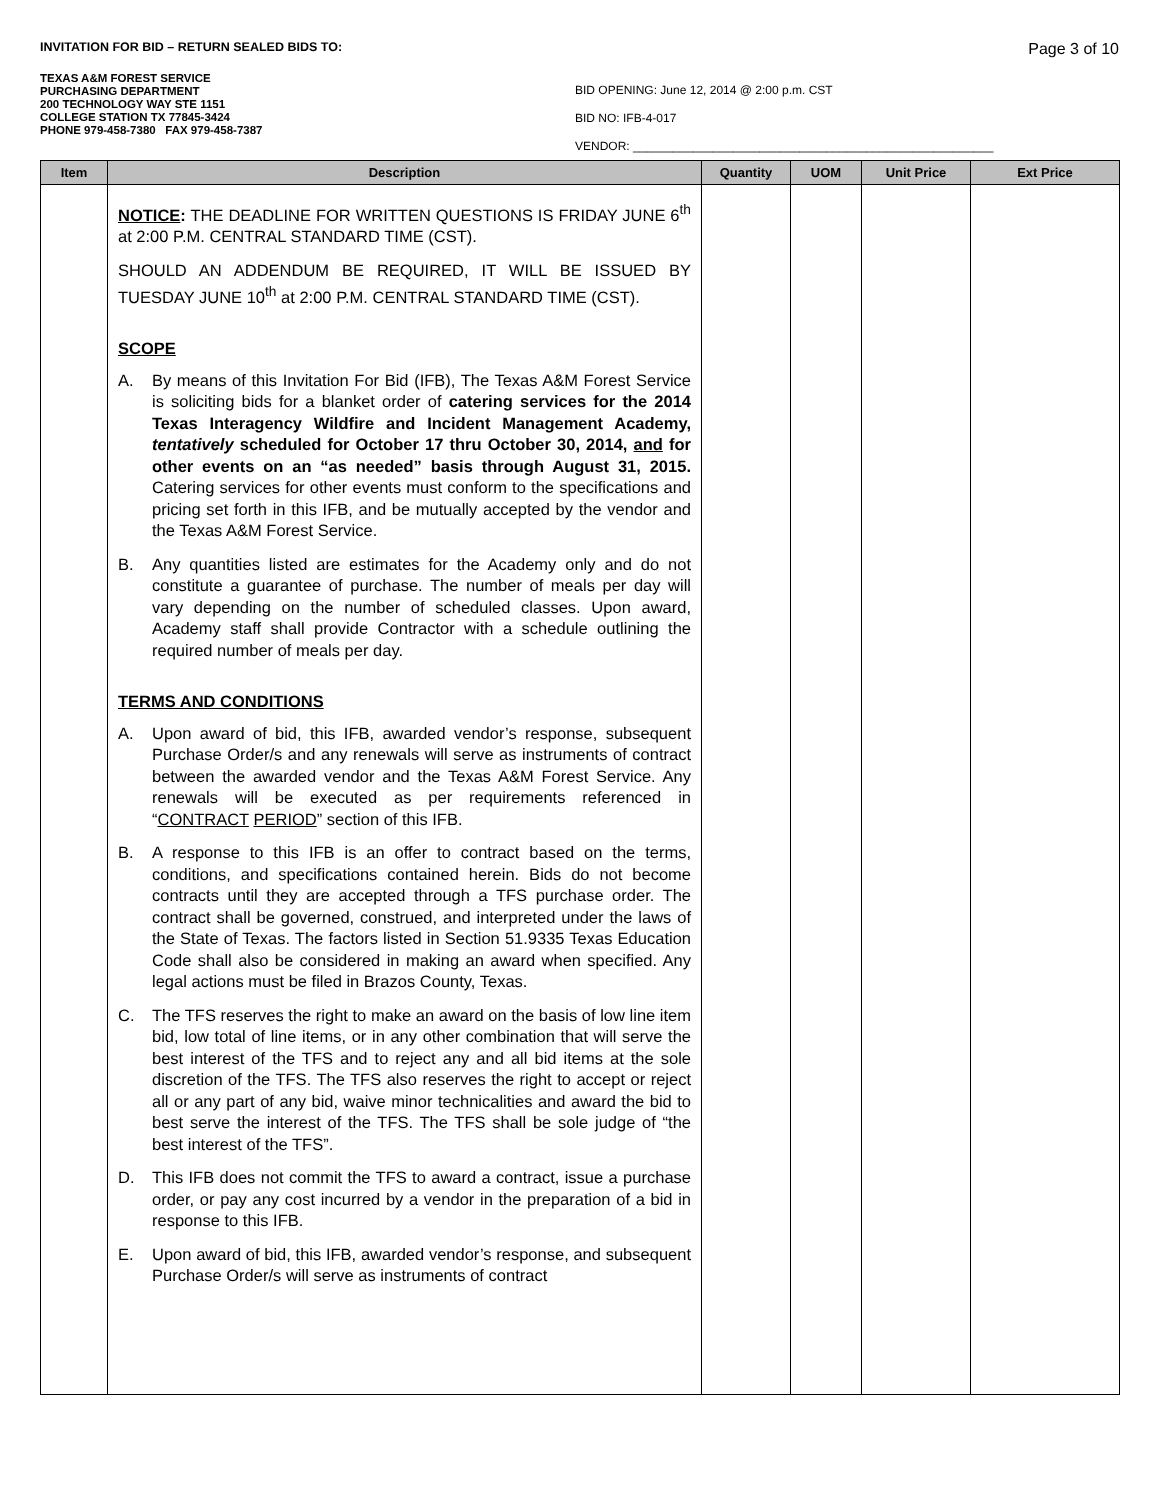INVITATION FOR BID – RETURN SEALED BIDS TO: Page 3 of 10
TEXAS A&M FOREST SERVICE
PURCHASING DEPARTMENT
200 TECHNOLOGY WAY STE 1151
COLLEGE STATION TX 77845-3424
PHONE 979-458-7380 FAX 979-458-7387
BID OPENING: June 12, 2014 @ 2:00 p.m. CST
BID NO: IFB-4-017
VENDOR: ______________________________________________________
| Item | Description | Quantity | UOM | Unit Price | Ext Price |
| --- | --- | --- | --- | --- | --- |
| | NOTICE : THE DEADLINE FOR WRITTEN QUESTIONS IS FRIDAY JUNE 6<sup>th</sup> at 2:00 P.M. CENTRAL STANDARD TIME (CST). SHOULD AN ADDENDUM BE REQUIRED, IT WILL BE ISSUED BY TUESDAY JUNE 10<sup>th</sup> at 2:00 P.M. CENTRAL STANDARD TIME (CST). SCOPE A. By means of this Invitation For Bid (IFB), The Texas A&M Forest Service is soliciting bids for a blanket order of catering services for the 2014 Texas Interagency Wildfire and Incident Management Academy, tentatively scheduled for October 17 thru October 30, 2014, and for other events on an “as needed” basis through August 31, 2015. Catering services for other events must conform to the specifications and pricing set forth in this IFB, and be mutually accepted by the vendor and the Texas A&M Forest Service. B. Any quantities listed are estimates for the Academy only and do not constitute a guarantee of purchase. The number of meals per day will vary depending on the number of scheduled classes. Upon award, Academy staff shall provide Contractor with a schedule outlining the required number of meals per day. TERMS AND CONDITIONS A. Upon award of bid, this IFB, awarded vendor’s response, subsequent Purchase Order/s and any renewals will serve as instruments of contract between the awarded vendor and the Texas A&M Forest Service. Any renewals will be executed as per requirements referenced in “ CONTRACT PERIOD ” section of this IFB. B. A response to this IFB is an offer to contract based on the terms, conditions, and specifications contained herein. Bids do not become contracts until they are accepted through a TFS purchase order. The contract shall be governed, construed, and interpreted under the laws of the State of Texas. The factors listed in Section 51.9335 Texas Education Code shall also be considered in making an award when specified. Any legal actions must be filed in Brazos County, Texas. C. The TFS reserves the right to make an award on the basis of low line item bid, low total of line items, or in any other combination that will serve the best interest of the TFS and to reject any and all bid items at the sole discretion of the TFS. The TFS also reserves the right to accept or reject all or any part of any bid, waive minor technicalities and award the bid to best serve the interest of the TFS. The TFS shall be sole judge of “the best interest of the TFS”. D. This IFB does not commit the TFS to award a contract, issue a purchase order, or pay any cost incurred by a vendor in the preparation of a bid in response to this IFB. E. Upon award of bid, this IFB, awarded vendor’s response, and subsequent Purchase Order/s will serve as instruments of contract | | | | |